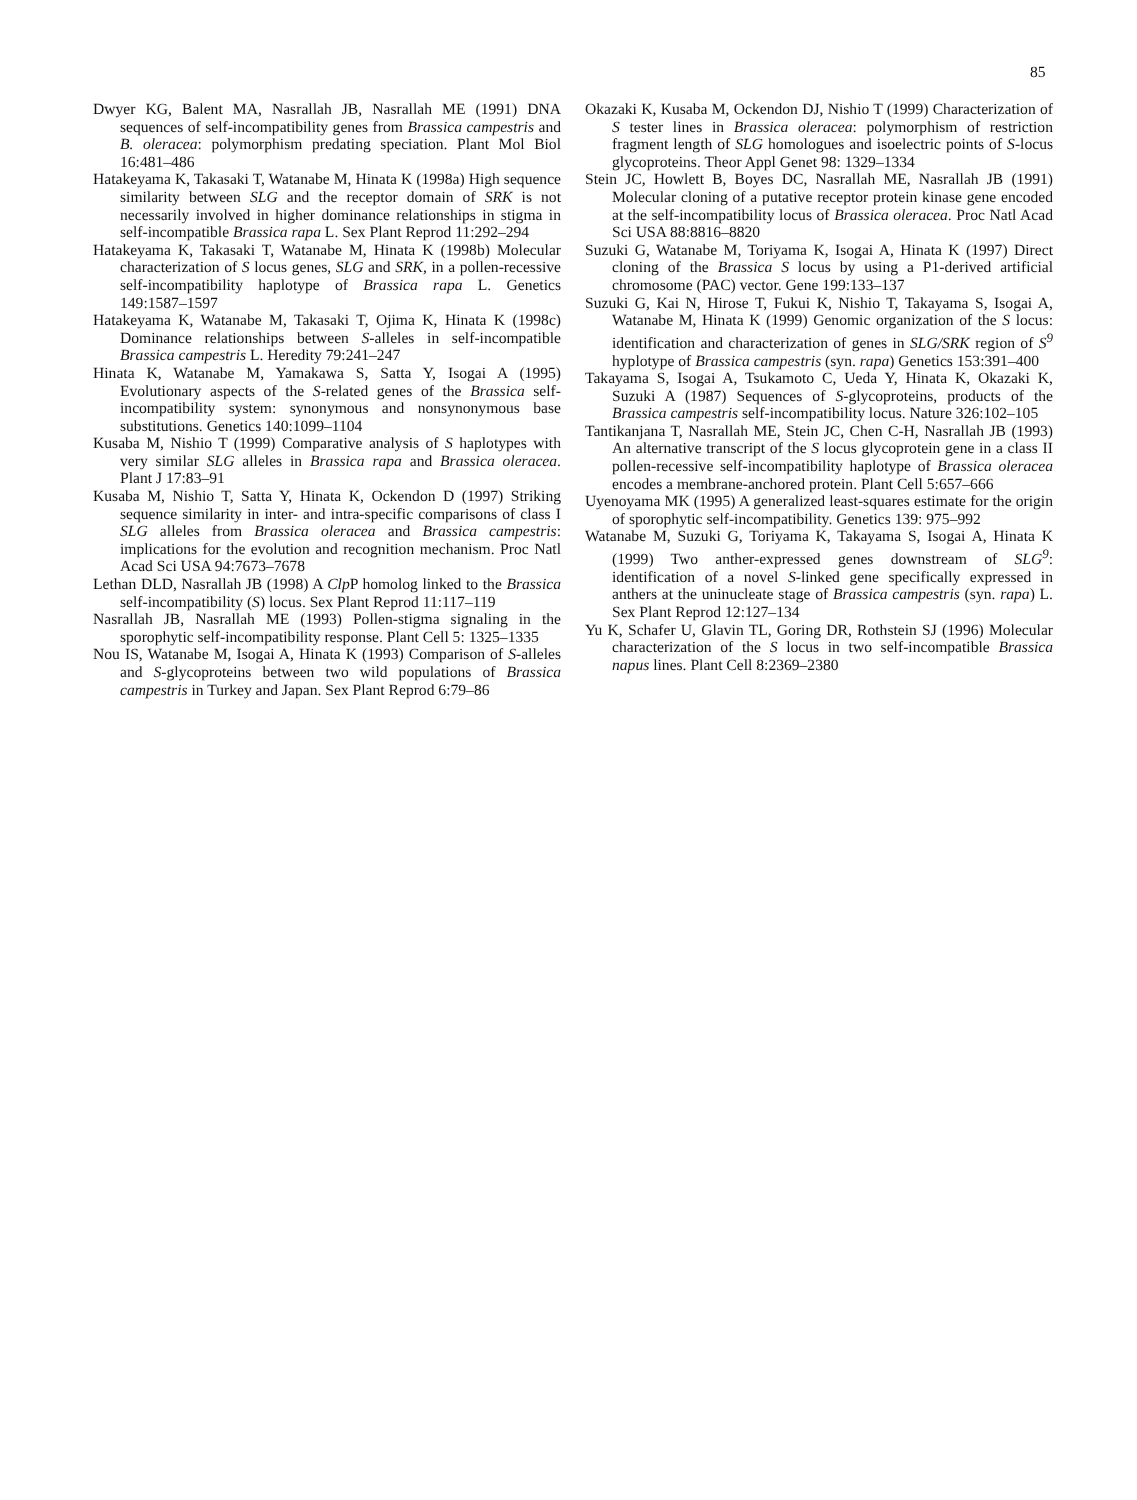85
Dwyer KG, Balent MA, Nasrallah JB, Nasrallah ME (1991) DNA sequences of self-incompatibility genes from Brassica campestris and B. oleracea: polymorphism predating speciation. Plant Mol Biol 16:481–486
Hatakeyama K, Takasaki T, Watanabe M, Hinata K (1998a) High sequence similarity between SLG and the receptor domain of SRK is not necessarily involved in higher dominance relationships in stigma in self-incompatible Brassica rapa L. Sex Plant Reprod 11:292–294
Hatakeyama K, Takasaki T, Watanabe M, Hinata K (1998b) Molecular characterization of S locus genes, SLG and SRK, in a pollen-recessive self-incompatibility haplotype of Brassica rapa L. Genetics 149:1587–1597
Hatakeyama K, Watanabe M, Takasaki T, Ojima K, Hinata K (1998c) Dominance relationships between S-alleles in self-incompatible Brassica campestris L. Heredity 79:241–247
Hinata K, Watanabe M, Yamakawa S, Satta Y, Isogai A (1995) Evolutionary aspects of the S-related genes of the Brassica self-incompatibility system: synonymous and nonsynonymous base substitutions. Genetics 140:1099–1104
Kusaba M, Nishio T (1999) Comparative analysis of S haplotypes with very similar SLG alleles in Brassica rapa and Brassica oleracea. Plant J 17:83–91
Kusaba M, Nishio T, Satta Y, Hinata K, Ockendon D (1997) Striking sequence similarity in inter- and intra-specific comparisons of class I SLG alleles from Brassica oleracea and Brassica campestris: implications for the evolution and recognition mechanism. Proc Natl Acad Sci USA 94:7673–7678
Lethan DLD, Nasrallah JB (1998) A Clp P homolog linked to the Brassica self-incompatibility (S) locus. Sex Plant Reprod 11:117–119
Nasrallah JB, Nasrallah ME (1993) Pollen-stigma signaling in the sporophytic self-incompatibility response. Plant Cell 5: 1325–1335
Nou IS, Watanabe M, Isogai A, Hinata K (1993) Comparison of S-alleles and S-glycoproteins between two wild populations of Brassica campestris in Turkey and Japan. Sex Plant Reprod 6:79–86
Okazaki K, Kusaba M, Ockendon DJ, Nishio T (1999) Characterization of S tester lines in Brassica oleracea: polymorphism of restriction fragment length of SLG homologues and isoelectric points of S-locus glycoproteins. Theor Appl Genet 98: 1329–1334
Stein JC, Howlett B, Boyes DC, Nasrallah ME, Nasrallah JB (1991) Molecular cloning of a putative receptor protein kinase gene encoded at the self-incompatibility locus of Brassica oleracea. Proc Natl Acad Sci USA 88:8816–8820
Suzuki G, Watanabe M, Toriyama K, Isogai A, Hinata K (1997) Direct cloning of the Brassica S locus by using a P1-derived artificial chromosome (PAC) vector. Gene 199:133–137
Suzuki G, Kai N, Hirose T, Fukui K, Nishio T, Takayama S, Isogai A, Watanabe M, Hinata K (1999) Genomic organization of the S locus: identification and characterization of genes in SLG/SRK region of S<sup>9</sup> hyplotype of Brassica campestris (syn. rapa) Genetics 153:391–400
Takayama S, Isogai A, Tsukamoto C, Ueda Y, Hinata K, Okazaki K, Suzuki A (1987) Sequences of S-glycoproteins, products of the Brassica campestris self-incompatibility locus. Nature 326:102–105
Tantikanjana T, Nasrallah ME, Stein JC, Chen C-H, Nasrallah JB (1993) An alternative transcript of the S locus glycoprotein gene in a class II pollen-recessive self-incompatibility haplotype of Brassica oleracea encodes a membrane-anchored protein. Plant Cell 5:657–666
Uyenoyama MK (1995) A generalized least-squares estimate for the origin of sporophytic self-incompatibility. Genetics 139: 975–992
Watanabe M, Suzuki G, Toriyama K, Takayama S, Isogai A, Hinata K (1999) Two anther-expressed genes downstream of SLG<sup>9</sup>: identification of a novel S-linked gene specifically expressed in anthers at the uninucleate stage of Brassica campestris (syn. rapa) L. Sex Plant Reprod 12:127–134
Yu K, Schafer U, Glavin TL, Goring DR, Rothstein SJ (1996) Molecular characterization of the S locus in two self-incompatible Brassica napus lines. Plant Cell 8:2369–2380